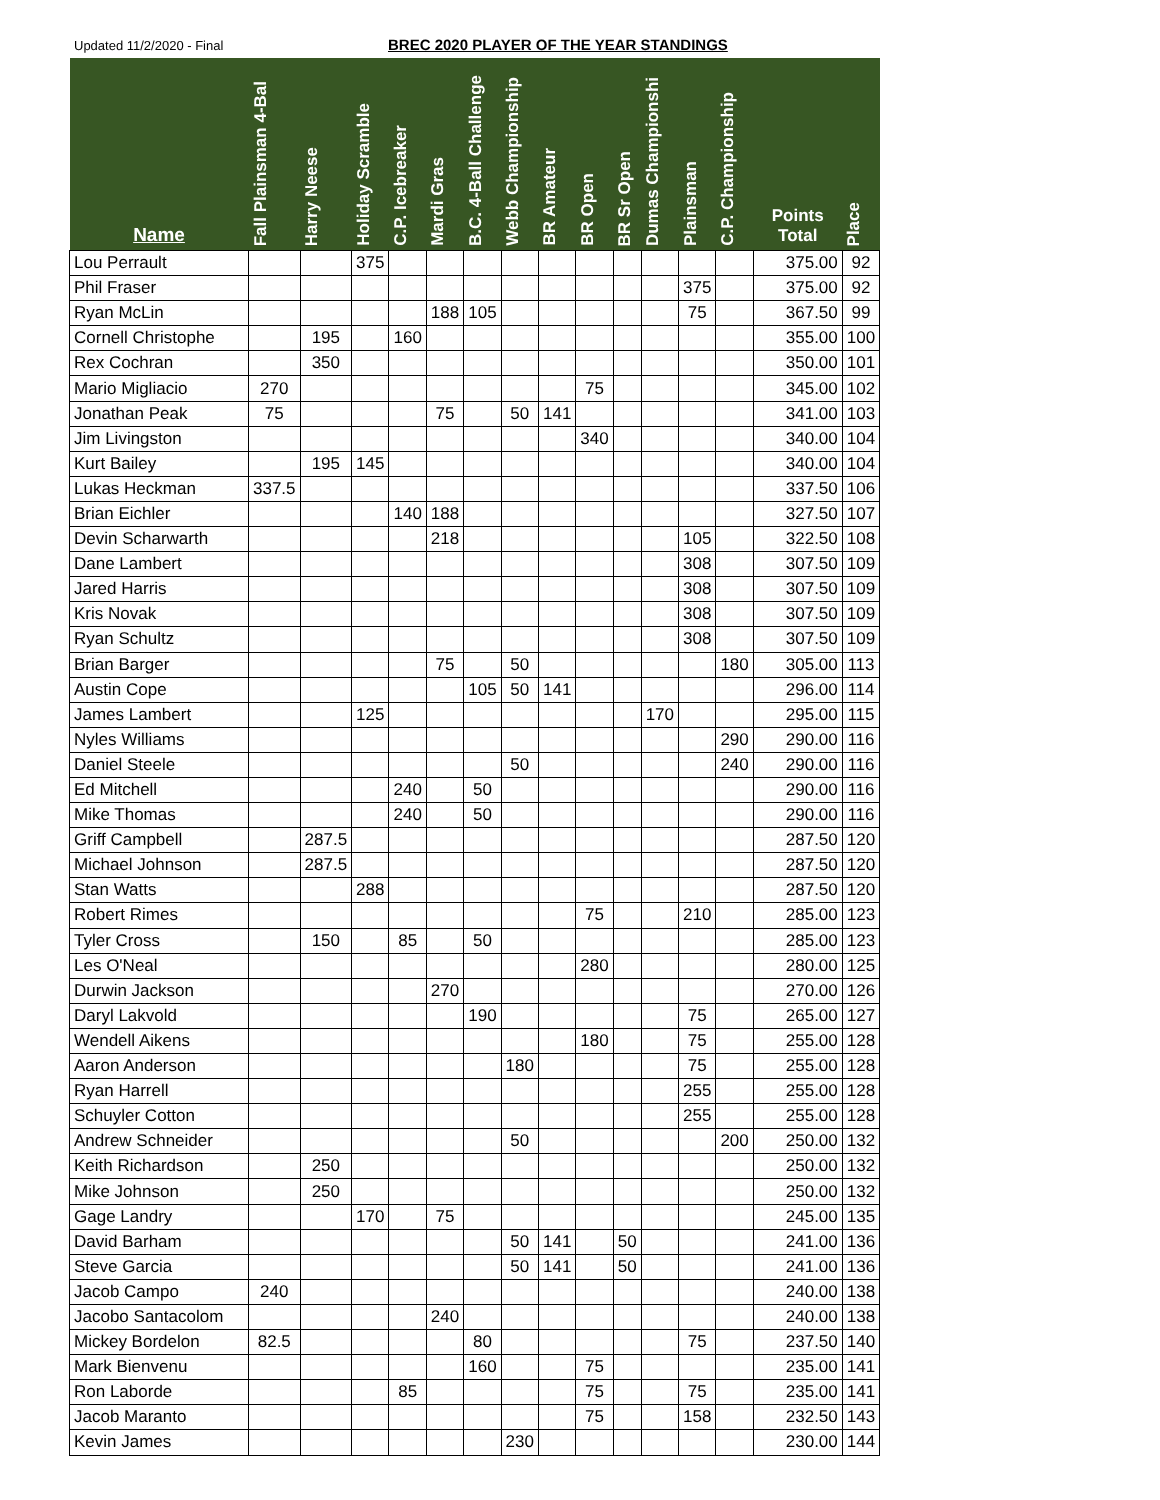Updated 11/2/2020 - Final BREC 2020 PLAYER OF THE YEAR STANDINGS
| Name | Fall Plainsman 4-Bal | Harry Neese | Holiday Scramble | C.P. Icebreaker | Mardi Gras | B.C. 4-Ball Challenge | Webb Championship | BR Amateur | BR Open | BR Sr Open | Dumas Championshi | Plainsman | C.P. Championship | Points Total | Place |
| --- | --- | --- | --- | --- | --- | --- | --- | --- | --- | --- | --- | --- | --- | --- | --- |
| Lou Perrault | | | 375 | | | | | | | | | | | 375.00 | 92 |
| Phil Fraser | | | | | | | | | | | | 375 | | 375.00 | 92 |
| Ryan McLin | | | | | 188 | 105 | | | | | | 75 | | 367.50 | 99 |
| Cornell Christophe | | 195 | | 160 | | | | | | | | | | 355.00 | 100 |
| Rex Cochran | | 350 | | | | | | | | | | | | 350.00 | 101 |
| Mario Migliacio | 270 | | | | | | | | 75 | | | | | 345.00 | 102 |
| Jonathan Peak | 75 | | | | 75 | | 50 | 141 | | | | | | 341.00 | 103 |
| Jim Livingston | | | | | | | | | 340 | | | | | 340.00 | 104 |
| Kurt Bailey | | 195 | 145 | | | | | | | | | | | 340.00 | 104 |
| Lukas Heckman | 337.5 | | | | | | | | | | | | | 337.50 | 106 |
| Brian Eichler | | | | 140 | 188 | | | | | | | | | 327.50 | 107 |
| Devin Scharwarth | | | | | 218 | | | | | | | 105 | | 322.50 | 108 |
| Dane Lambert | | | | | | | | | | | | 308 | | 307.50 | 109 |
| Jared Harris | | | | | | | | | | | | 308 | | 307.50 | 109 |
| Kris Novak | | | | | | | | | | | | 308 | | 307.50 | 109 |
| Ryan Schultz | | | | | | | | | | | | 308 | | 307.50 | 109 |
| Brian Barger | | | | | 75 | | 50 | | | | | | 180 | 305.00 | 113 |
| Austin Cope | | | | | | 105 | 50 | 141 | | | | | | 296.00 | 114 |
| James Lambert | | | 125 | | | | | | | | 170 | | | 295.00 | 115 |
| Nyles Williams | | | | | | | | | | | | | 290 | 290.00 | 116 |
| Daniel Steele | | | | | | | 50 | | | | | | 240 | 290.00 | 116 |
| Ed Mitchell | | | | 240 | | 50 | | | | | | | | 290.00 | 116 |
| Mike Thomas | | | | 240 | | 50 | | | | | | | | 290.00 | 116 |
| Griff Campbell | | 287.5 | | | | | | | | | | | | 287.50 | 120 |
| Michael Johnson | | 287.5 | | | | | | | | | | | | 287.50 | 120 |
| Stan Watts | | | 288 | | | | | | | | | | | 287.50 | 120 |
| Robert Rimes | | | | | | | | | 75 | | | 210 | | 285.00 | 123 |
| Tyler Cross | | 150 | | 85 | | 50 | | | | | | | | 285.00 | 123 |
| Les O'Neal | | | | | | | | | 280 | | | | | 280.00 | 125 |
| Durwin Jackson | | | | | 270 | | | | | | | | | 270.00 | 126 |
| Daryl Lakvold | | | | | | 190 | | | | | | 75 | | 265.00 | 127 |
| Wendell Aikens | | | | | | | | | 180 | | | 75 | | 255.00 | 128 |
| Aaron Anderson | | | | | | | 180 | | | | | 75 | | 255.00 | 128 |
| Ryan Harrell | | | | | | | | | | | | 255 | | 255.00 | 128 |
| Schuyler Cotton | | | | | | | | | | | | 255 | | 255.00 | 128 |
| Andrew Schneider | | | | | | | 50 | | | | | | 200 | 250.00 | 132 |
| Keith Richardson | | 250 | | | | | | | | | | | | 250.00 | 132 |
| Mike Johnson | | 250 | | | | | | | | | | | | 250.00 | 132 |
| Gage Landry | | | 170 | | 75 | | | | | | | | | 245.00 | 135 |
| David Barham | | | | | | | 50 | 141 | | 50 | | | | 241.00 | 136 |
| Steve Garcia | | | | | | | 50 | 141 | | 50 | | | | 241.00 | 136 |
| Jacob Campo | 240 | | | | | | | | | | | | | 240.00 | 138 |
| Jacobo Santacolom | | | | | 240 | | | | | | | | | 240.00 | 138 |
| Mickey Bordelon | 82.5 | | | | | 80 | | | | | | 75 | | 237.50 | 140 |
| Mark Bienvenu | | | | | | 160 | | | 75 | | | | | 235.00 | 141 |
| Ron Laborde | | | | 85 | | | | | 75 | | | 75 | | 235.00 | 141 |
| Jacob Maranto | | | | | | | | | 75 | | | 158 | | 232.50 | 143 |
| Kevin James | | | | | | | 230 | | | | | | | 230.00 | 144 |